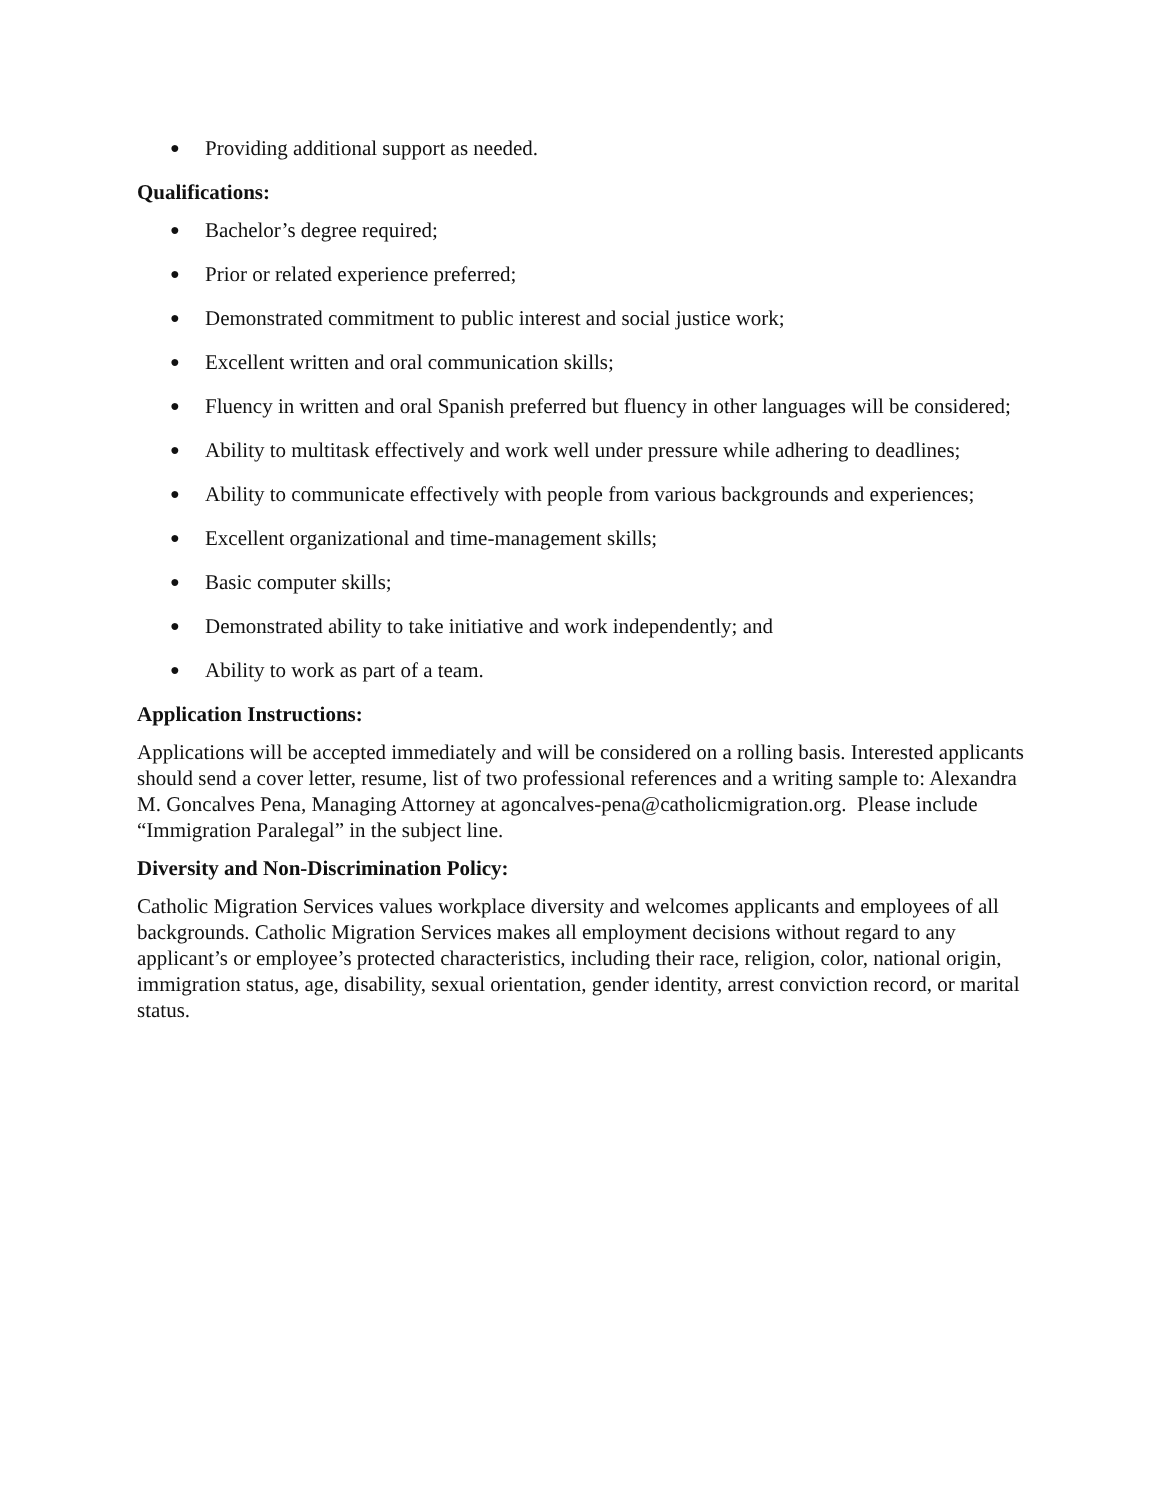● Providing additional support as needed.
Qualifications:
● Bachelor’s degree required;
● Prior or related experience preferred;
● Demonstrated commitment to public interest and social justice work;
● Excellent written and oral communication skills;
● Fluency in written and oral Spanish preferred but fluency in other languages will be considered;
● Ability to multitask effectively and work well under pressure while adhering to deadlines;
● Ability to communicate effectively with people from various backgrounds and experiences;
● Excellent organizational and time-management skills;
● Basic computer skills;
● Demonstrated ability to take initiative and work independently; and
● Ability to work as part of a team.
Application Instructions:
Applications will be accepted immediately and will be considered on a rolling basis. Interested applicants should send a cover letter, resume, list of two professional references and a writing sample to: Alexandra M. Goncalves Pena, Managing Attorney at agoncalves-pena@catholicmigration.org. Please include “Immigration Paralegal” in the subject line.
Diversity and Non-Discrimination Policy:
Catholic Migration Services values workplace diversity and welcomes applicants and employees of all backgrounds. Catholic Migration Services makes all employment decisions without regard to any applicant’s or employee’s protected characteristics, including their race, religion, color, national origin, immigration status, age, disability, sexual orientation, gender identity, arrest conviction record, or marital status.